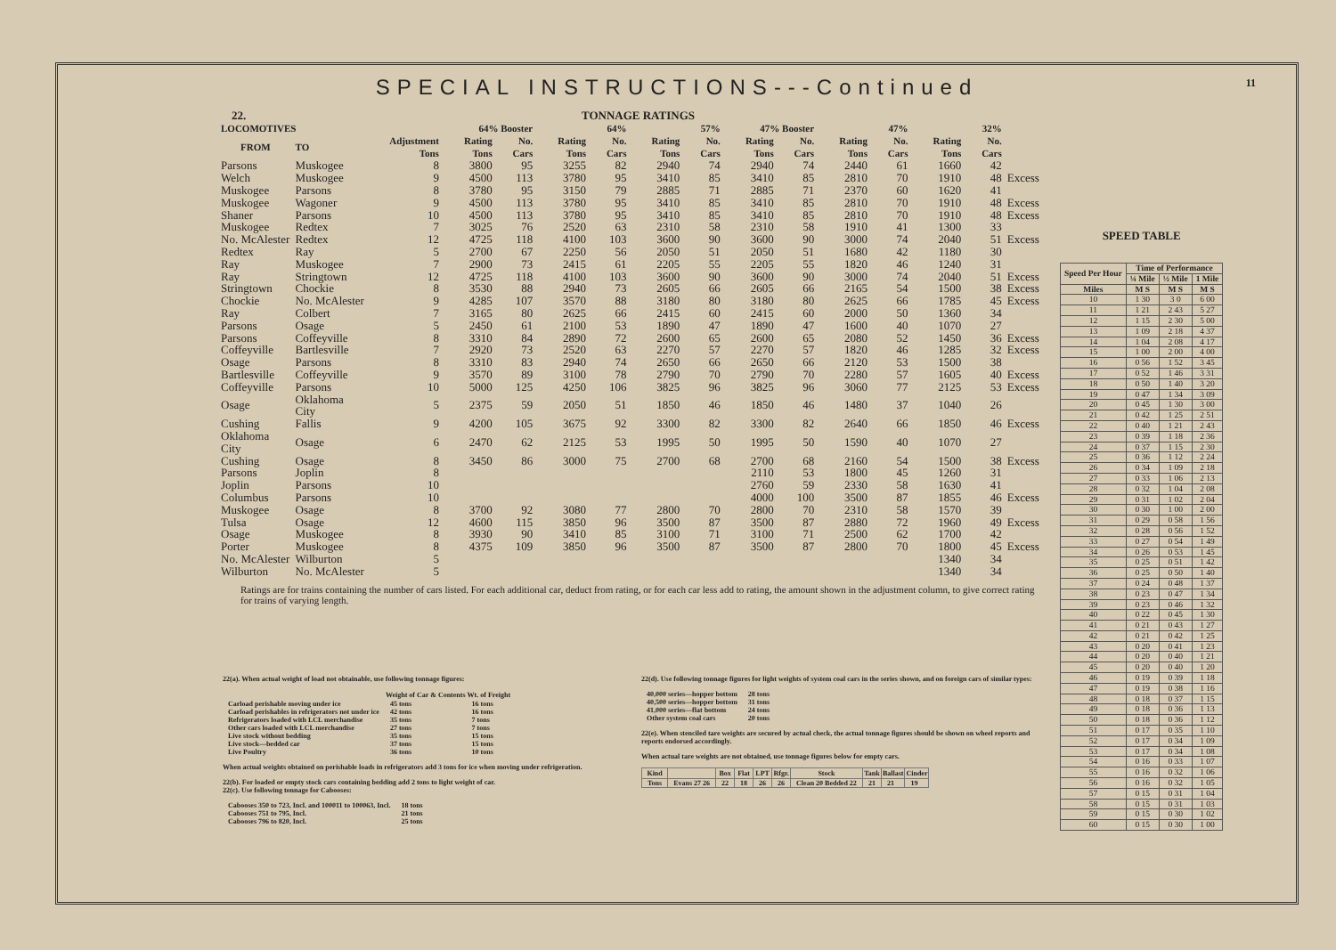11
SPECIAL INSTRUCTIONS---Continued
22. TONNAGE RATINGS
| LOCOMOTIVES | | | 64% Booster | | 64% | | 57% | | 47% Booster | | 47% | | 32% | | |
| --- | --- | --- | --- | --- | --- | --- | --- | --- | --- | --- | --- | --- | --- | --- | --- |
| FROM | TO | Adjustment Tons | Rating Tons | No. Cars | Rating Tons | No. Cars | Rating Tons | No. Cars | Rating Tons | No. Cars | Rating Tons | No. Cars | Rating Tons | No. Cars | |
| Parsons | Muskogee | 8 | 3800 | 95 | 3255 | 82 | 2940 | 74 | 2940 | 74 | 2440 | 61 | 1660 | 42 | |
| Welch | Muskogee | 9 | 4500 | 113 | 3780 | 95 | 3410 | 85 | 3410 | 85 | 2810 | 70 | 1910 | 48 | Excess |
| Muskogee | Parsons | 8 | 3780 | 95 | 3150 | 79 | 2885 | 71 | 2885 | 71 | 2370 | 60 | 1620 | 41 | |
| Muskogee | Wagoner | 9 | 4500 | 113 | 3780 | 95 | 3410 | 85 | 3410 | 85 | 2810 | 70 | 1910 | 48 | Excess |
| Shaner | Parsons | 10 | 4500 | 113 | 3780 | 95 | 3410 | 85 | 3410 | 85 | 2810 | 70 | 1910 | 48 | Excess |
| Muskogee | Redtex | 7 | 3025 | 76 | 2520 | 63 | 2310 | 58 | 2310 | 58 | 1910 | 41 | 1300 | 33 | |
| No. McAlester | Redtex | 12 | 4725 | 118 | 4100 | 103 | 3600 | 90 | 3600 | 90 | 3000 | 74 | 2040 | 51 | Excess |
| Redtex | Ray | 5 | 2700 | 67 | 2250 | 56 | 2050 | 51 | 2050 | 51 | 1680 | 42 | 1180 | 30 | |
| Ray | Muskogee | 7 | 2900 | 73 | 2415 | 61 | 2205 | 55 | 2205 | 55 | 1820 | 46 | 1240 | 31 | |
| Ray | Stringtown | 12 | 4725 | 118 | 4100 | 103 | 3600 | 90 | 3600 | 90 | 3000 | 74 | 2040 | 51 | Excess |
| Stringtown | Chockie | 8 | 3530 | 88 | 2940 | 73 | 2605 | 66 | 2605 | 66 | 2165 | 54 | 1500 | 38 | Excess |
| Chockie | No. McAlester | 9 | 4285 | 107 | 3570 | 88 | 3180 | 80 | 3180 | 80 | 2625 | 66 | 1785 | 45 | Excess |
| Ray | Colbert | 7 | 3165 | 80 | 2625 | 66 | 2415 | 60 | 2415 | 60 | 2000 | 50 | 1360 | 34 | |
| Parsons | Osage | 5 | 2450 | 61 | 2100 | 53 | 1890 | 47 | 1890 | 47 | 1600 | 40 | 1070 | 27 | |
| Parsons | Coffeyville | 8 | 3310 | 84 | 2890 | 72 | 2600 | 65 | 2600 | 65 | 2080 | 52 | 1450 | 36 | Excess |
| Coffeyville | Bartlesville | 7 | 2920 | 73 | 2520 | 63 | 2270 | 57 | 2270 | 57 | 1820 | 46 | 1285 | 32 | Excess |
| Osage | Parsons | 8 | 3310 | 83 | 2940 | 74 | 2650 | 66 | 2650 | 66 | 2120 | 53 | 1500 | 38 | |
| Bartlesville | Coffeyville | 9 | 3570 | 89 | 3100 | 78 | 2790 | 70 | 2790 | 70 | 2280 | 57 | 1605 | 40 | Excess |
| Coffeyville | Parsons | 10 | 5000 | 125 | 4250 | 106 | 3825 | 96 | 3825 | 96 | 3060 | 77 | 2125 | 53 | Excess |
| Osage | Oklahoma City | 5 | 2375 | 59 | 2050 | 51 | 1850 | 46 | 1850 | 46 | 1480 | 37 | 1040 | 26 | |
| Cushing | Fallis | 9 | 4200 | 105 | 3675 | 92 | 3300 | 82 | 3300 | 82 | 2640 | 66 | 1850 | 46 | Excess |
| Oklahoma City | Osage | 6 | 2470 | 62 | 2125 | 53 | 1995 | 50 | 1995 | 50 | 1590 | 40 | 1070 | 27 | |
| Cushing | Osage | 8 | 3450 | 86 | 3000 | 75 | 2700 | 68 | 2700 | 68 | 2160 | 54 | 1500 | 38 | Excess |
| Parsons | Joplin | 8 | | | | | | | 2110 | 53 | 1800 | 45 | 1260 | 31 | |
| Joplin | Parsons | 10 | | | | | | | 2760 | 59 | 2330 | 58 | 1630 | 41 | |
| Columbus | Parsons | 10 | | | | | | | 4000 | 100 | 3500 | 87 | 1855 | 46 | Excess |
| Muskogee | Osage | 8 | 3700 | 92 | 3080 | 77 | 2800 | 70 | 2800 | 70 | 2310 | 58 | 1570 | 39 | |
| Tulsa | Osage | 12 | 4600 | 115 | 3850 | 96 | 3500 | 87 | 3500 | 87 | 2880 | 72 | 1960 | 49 | Excess |
| Osage | Muskogee | 8 | 3930 | 90 | 3410 | 85 | 3100 | 71 | 3100 | 71 | 2500 | 62 | 1700 | 42 | |
| Porter | Muskogee | 8 | 4375 | 109 | 3850 | 96 | 3500 | 87 | 3500 | 87 | 2800 | 70 | 1800 | 45 | Excess |
| No. McAlester | Wilburton | 5 | | | | | | | | | | | 1340 | 34 | |
| Wilburton | No. McAlester | 5 | | | | | | | | | | | 1340 | 34 | |
Ratings are for trains containing the number of cars listed. For each additional car, deduct from rating, or for each car less add to rating, the amount shown in the adjustment column, to give correct rating for trains of varying length.
22(a). When actual weight of load not obtainable, use following tonnage figures:
| | Weight of Car & Contents | Wt. of Freight |
| --- | --- | --- |
| Carload perishable moving under ice | 45 tons | 16 tons |
| Carload perishables in refrigerators not under ice | 42 tons | 16 tons |
| Refrigerators loaded with LCL merchandise | 35 tons | 7 tons |
| Other cars loaded with LCL merchandise | 27 tons | 7 tons |
| Live stock without bedding | 35 tons | 15 tons |
| Live stock—bedded car | 37 tons | 15 tons |
| Live Poultry | 36 tons | 10 tons |
When actual weights obtained on perishable loads in refrigerators add 3 tons for ice when moving under refrigeration.
22(b). For loaded or empty stock cars containing bedding add 2 tons to light weight of car.
22(c). Use following tonnage for Cabooses:
| Cabooses 350 to 723, Incl. and 100011 to 100063, Incl. | 18 tons |
| Cabooses 751 to 795, Incl. | 21 tons |
| Cabooses 796 to 820, Incl. | 25 tons |
22(d). Use following tonnage figures for light weights of system coal cars in the series shown, and on foreign cars of similar types:
| 40,000 series—hopper bottom | 28 tons |
| 40,500 series—hopper bottom | 31 tons |
| 41,000 series—flat bottom | 24 tons |
| Other system coal cars | 20 tons |
22(e). When stenciled tare weights are secured by actual check, the actual tonnage figures should be shown on wheel reports and reports endorsed accordingly.
When actual tare weights are not obtained, use tonnage figures below for empty cars.
| Kind | | Box | Flat | LPT | Rfgr. | Stock | Tank | Ballast | Cinder |
| --- | --- | --- | --- | --- | --- | --- | --- | --- | --- |
| Tons | Evans 27 26 | 22 | 18 | 26 | 26 | Clean 20 Bedded 22 | 21 | 21 | 19 |
SPEED TABLE
| Speed Per Hour | Time of Performance | | |
| --- | --- | --- | --- |
| | ¼ Mile | ½ Mile | 1 Mile |
| Miles | M S | M S | M S |
| 10 | 1 30 | 3 0 | 6 00 |
| 11 | 1 21 | 2 43 | 5 27 |
| 12 | 1 15 | 2 30 | 5 00 |
| 13 | 1 09 | 2 18 | 4 37 |
| 14 | 1 04 | 2 08 | 4 17 |
| 15 | 1 00 | 2 00 | 4 00 |
| 16 | 0 56 | 1 52 | 3 45 |
| 17 | 0 52 | 1 46 | 3 31 |
| 18 | 0 50 | 1 40 | 3 20 |
| 19 | 0 47 | 1 34 | 3 09 |
| 20 | 0 45 | 1 30 | 3 00 |
| 21 | 0 42 | 1 25 | 2 51 |
| 22 | 0 40 | 1 21 | 2 43 |
| 23 | 0 39 | 1 18 | 2 36 |
| 24 | 0 37 | 1 15 | 2 30 |
| 25 | 0 36 | 1 12 | 2 24 |
| 26 | 0 34 | 1 09 | 2 18 |
| 27 | 0 33 | 1 06 | 2 13 |
| 28 | 0 32 | 1 04 | 2 08 |
| 29 | 0 31 | 1 02 | 2 04 |
| 30 | 0 30 | 1 00 | 2 00 |
| 31 | 0 29 | 0 58 | 1 56 |
| 32 | 0 28 | 0 56 | 1 52 |
| 33 | 0 27 | 0 54 | 1 49 |
| 34 | 0 26 | 0 53 | 1 45 |
| 35 | 0 25 | 0 51 | 1 42 |
| 36 | 0 25 | 0 50 | 1 40 |
| 37 | 0 24 | 0 48 | 1 37 |
| 38 | 0 23 | 0 47 | 1 34 |
| 39 | 0 23 | 0 46 | 1 32 |
| 40 | 0 22 | 0 45 | 1 30 |
| 41 | 0 21 | 0 43 | 1 27 |
| 42 | 0 21 | 0 42 | 1 25 |
| 43 | 0 20 | 0 41 | 1 23 |
| 44 | 0 20 | 0 40 | 1 21 |
| 45 | 0 20 | 0 40 | 1 20 |
| 46 | 0 19 | 0 39 | 1 18 |
| 47 | 0 19 | 0 38 | 1 16 |
| 48 | 0 18 | 0 37 | 1 15 |
| 49 | 0 18 | 0 36 | 1 13 |
| 50 | 0 18 | 0 36 | 1 12 |
| 51 | 0 17 | 0 35 | 1 10 |
| 52 | 0 17 | 0 34 | 1 09 |
| 53 | 0 17 | 0 34 | 1 08 |
| 54 | 0 16 | 0 33 | 1 07 |
| 55 | 0 16 | 0 32 | 1 06 |
| 56 | 0 16 | 0 32 | 1 05 |
| 57 | 0 15 | 0 31 | 1 04 |
| 58 | 0 15 | 0 31 | 1 03 |
| 59 | 0 15 | 0 30 | 1 02 |
| 60 | 0 15 | 0 30 | 1 00 |